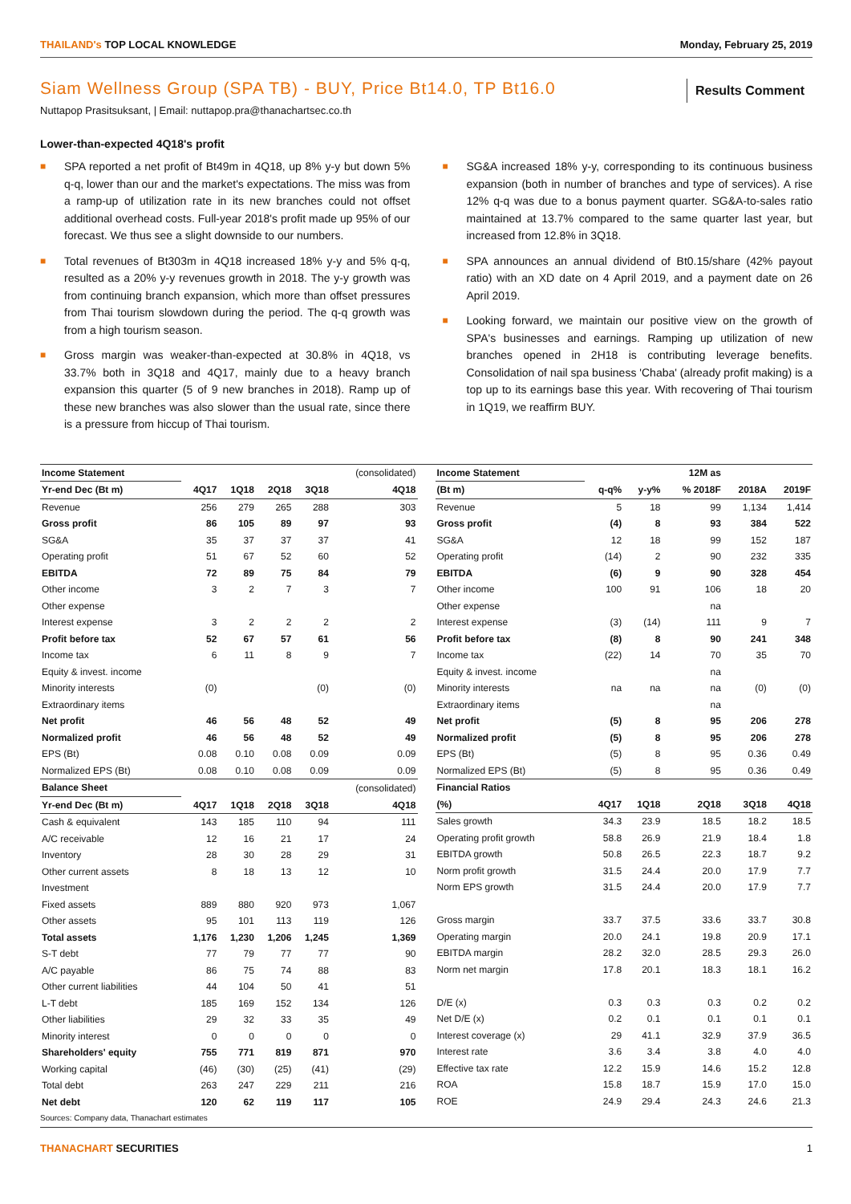THAILAND's TOP LOCAL KNOWLEDGE Monday, February 25, 2019
Siam Wellness Group (SPA TB) - BUY, Price Bt14.0, TP Bt16.0
Results Comment
Nuttapop Prasitsuksant, | Email: nuttapop.pra@thanachartsec.co.th
Lower-than-expected 4Q18's profit
■
SPA reported a net profit of Bt49m in 4Q18, up 8% y-y but down 5% q-q, lower than our and the market's expectations. The miss was from a ramp-up of utilization rate in its new branches could not offset additional overhead costs. Full-year 2018's profit made up 95% of our forecast. We thus see a slight downside to our numbers.
■
Total revenues of Bt303m in 4Q18 increased 18% y-y and 5% q-q, resulted as a 20% y-y revenues growth in 2018. The y-y growth was from continuing branch expansion, which more than offset pressures from Thai tourism slowdown during the period. The q-q growth was from a high tourism season.
■
Gross margin was weaker-than-expected at 30.8% in 4Q18, vs 33.7% both in 3Q18 and 4Q17, mainly due to a heavy branch expansion this quarter (5 of 9 new branches in 2018). Ramp up of these new branches was also slower than the usual rate, since there is a pressure from hiccup of Thai tourism.
■
SG&A increased 18% y-y, corresponding to its continuous business expansion (both in number of branches and type of services). A rise 12% q-q was due to a bonus payment quarter. SG&A-to-sales ratio maintained at 13.7% compared to the same quarter last year, but increased from 12.8% in 3Q18.
■
SPA announces an annual dividend of Bt0.15/share (42% payout ratio) with an XD date on 4 April 2019, and a payment date on 26 April 2019.
■
Looking forward, we maintain our positive view on the growth of SPA's businesses and earnings. Ramping up utilization of new branches opened in 2H18 is contributing leverage benefits. Consolidation of nail spa business 'Chaba' (already profit making) is a top up to its earnings base this year. With recovering of Thai tourism in 1Q19, we reaffirm BUY.
| Income Statement | | | | | (consolidated) |
| --- | --- | --- | --- | --- | --- |
| Yr-end Dec (Bt m) | 4Q17 | 1Q18 | 2Q18 | 3Q18 | 4Q18 |
| Revenue | 256 | 279 | 265 | 288 | 303 |
| Gross profit | 86 | 105 | 89 | 97 | 93 |
| SG&A | 35 | 37 | 37 | 37 | 41 |
| Operating profit | 51 | 67 | 52 | 60 | 52 |
| EBITDA | 72 | 89 | 75 | 84 | 79 |
| Other income | 3 | 2 | 7 | 3 | 7 |
| Other expense | | | | | |
| Interest expense | 3 | 2 | 2 | 2 | 2 |
| Profit before tax | 52 | 67 | 57 | 61 | 56 |
| Income tax | 6 | 11 | 8 | 9 | 7 |
| Equity & invest. income | | | | | |
| Minority interests | (0) | | | (0) | (0) |
| Extraordinary items | | | | | |
| Net profit | 46 | 56 | 48 | 52 | 49 |
| Normalized profit | 46 | 56 | 48 | 52 | 49 |
| EPS (Bt) | 0.08 | 0.10 | 0.08 | 0.09 | 0.09 |
| Normalized EPS (Bt) | 0.08 | 0.10 | 0.08 | 0.09 | 0.09 |
| Balance Sheet | | | | | (consolidated) |
| Yr-end Dec (Bt m) | 4Q17 | 1Q18 | 2Q18 | 3Q18 | 4Q18 |
| Cash & equivalent | 143 | 185 | 110 | 94 | 111 |
| A/C receivable | 12 | 16 | 21 | 17 | 24 |
| Inventory | 28 | 30 | 28 | 29 | 31 |
| Other current assets | 8 | 18 | 13 | 12 | 10 |
| Investment | | | | | |
| Fixed assets | 889 | 880 | 920 | 973 | 1,067 |
| Other assets | 95 | 101 | 113 | 119 | 126 |
| Total assets | 1,176 | 1,230 | 1,206 | 1,245 | 1,369 |
| S-T debt | 77 | 79 | 77 | 77 | 90 |
| A/C payable | 86 | 75 | 74 | 88 | 83 |
| Other current liabilities | 44 | 104 | 50 | 41 | 51 |
| L-T debt | 185 | 169 | 152 | 134 | 126 |
| Other liabilities | 29 | 32 | 33 | 35 | 49 |
| Minority interest | 0 | 0 | 0 | 0 | 0 |
| Shareholders' equity | 755 | 771 | 819 | 871 | 970 |
| Working capital | (46) | (30) | (25) | (41) | (29) |
| Total debt | 263 | 247 | 229 | 211 | 216 |
| Net debt | 120 | 62 | 119 | 117 | 105 |
| Income Statement | | | 12M as | | |
| --- | --- | --- | --- | --- | --- |
| (Bt m) | q-q% | y-y% | % 2018F | 2018A | 2019F |
| Revenue | 5 | 18 | 99 | 1,134 | 1,414 |
| Gross profit | (4) | 8 | 93 | 384 | 522 |
| SG&A | 12 | 18 | 99 | 152 | 187 |
| Operating profit | (14) | 2 | 90 | 232 | 335 |
| EBITDA | (6) | 9 | 90 | 328 | 454 |
| Other income | 100 | 91 | 106 | 18 | 20 |
| Other expense | | | na | | |
| Interest expense | (3) | (14) | 111 | 9 | 7 |
| Profit before tax | (8) | 8 | 90 | 241 | 348 |
| Income tax | (22) | 14 | 70 | 35 | 70 |
| Equity & invest. income | | | na | | |
| Minority interests | na | na | na | (0) | (0) |
| Extraordinary items | | | na | | |
| Net profit | (5) | 8 | 95 | 206 | 278 |
| Normalized profit | (5) | 8 | 95 | 206 | 278 |
| EPS (Bt) | (5) | 8 | 95 | 0.36 | 0.49 |
| Normalized EPS (Bt) | (5) | 8 | 95 | 0.36 | 0.49 |
| Financial Ratios | | | | | |
| (%) | 4Q17 | 1Q18 | 2Q18 | 3Q18 | 4Q18 |
| Sales growth | 34.3 | 23.9 | 18.5 | 18.2 | 18.5 |
| Operating profit growth | 58.8 | 26.9 | 21.9 | 18.4 | 1.8 |
| EBITDA growth | 50.8 | 26.5 | 22.3 | 18.7 | 9.2 |
| Norm profit growth | 31.5 | 24.4 | 20.0 | 17.9 | 7.7 |
| Norm EPS growth | 31.5 | 24.4 | 20.0 | 17.9 | 7.7 |
| Gross margin | 33.7 | 37.5 | 33.6 | 33.7 | 30.8 |
| Operating margin | 20.0 | 24.1 | 19.8 | 20.9 | 17.1 |
| EBITDA margin | 28.2 | 32.0 | 28.5 | 29.3 | 26.0 |
| Norm net margin | 17.8 | 20.1 | 18.3 | 18.1 | 16.2 |
| D/E (x) | 0.3 | 0.3 | 0.3 | 0.2 | 0.2 |
| Net D/E (x) | 0.2 | 0.1 | 0.1 | 0.1 | 0.1 |
| Interest coverage (x) | 29 | 41.1 | 32.9 | 37.9 | 36.5 |
| Interest rate | 3.6 | 3.4 | 3.8 | 4.0 | 4.0 |
| Effective tax rate | 12.2 | 15.9 | 14.6 | 15.2 | 12.8 |
| ROA | 15.8 | 18.7 | 15.9 | 17.0 | 15.0 |
| ROE | 24.9 | 29.4 | 24.3 | 24.6 | 21.3 |
Sources: Company data, Thanachart estimates
THANACHART SECURITIES 1